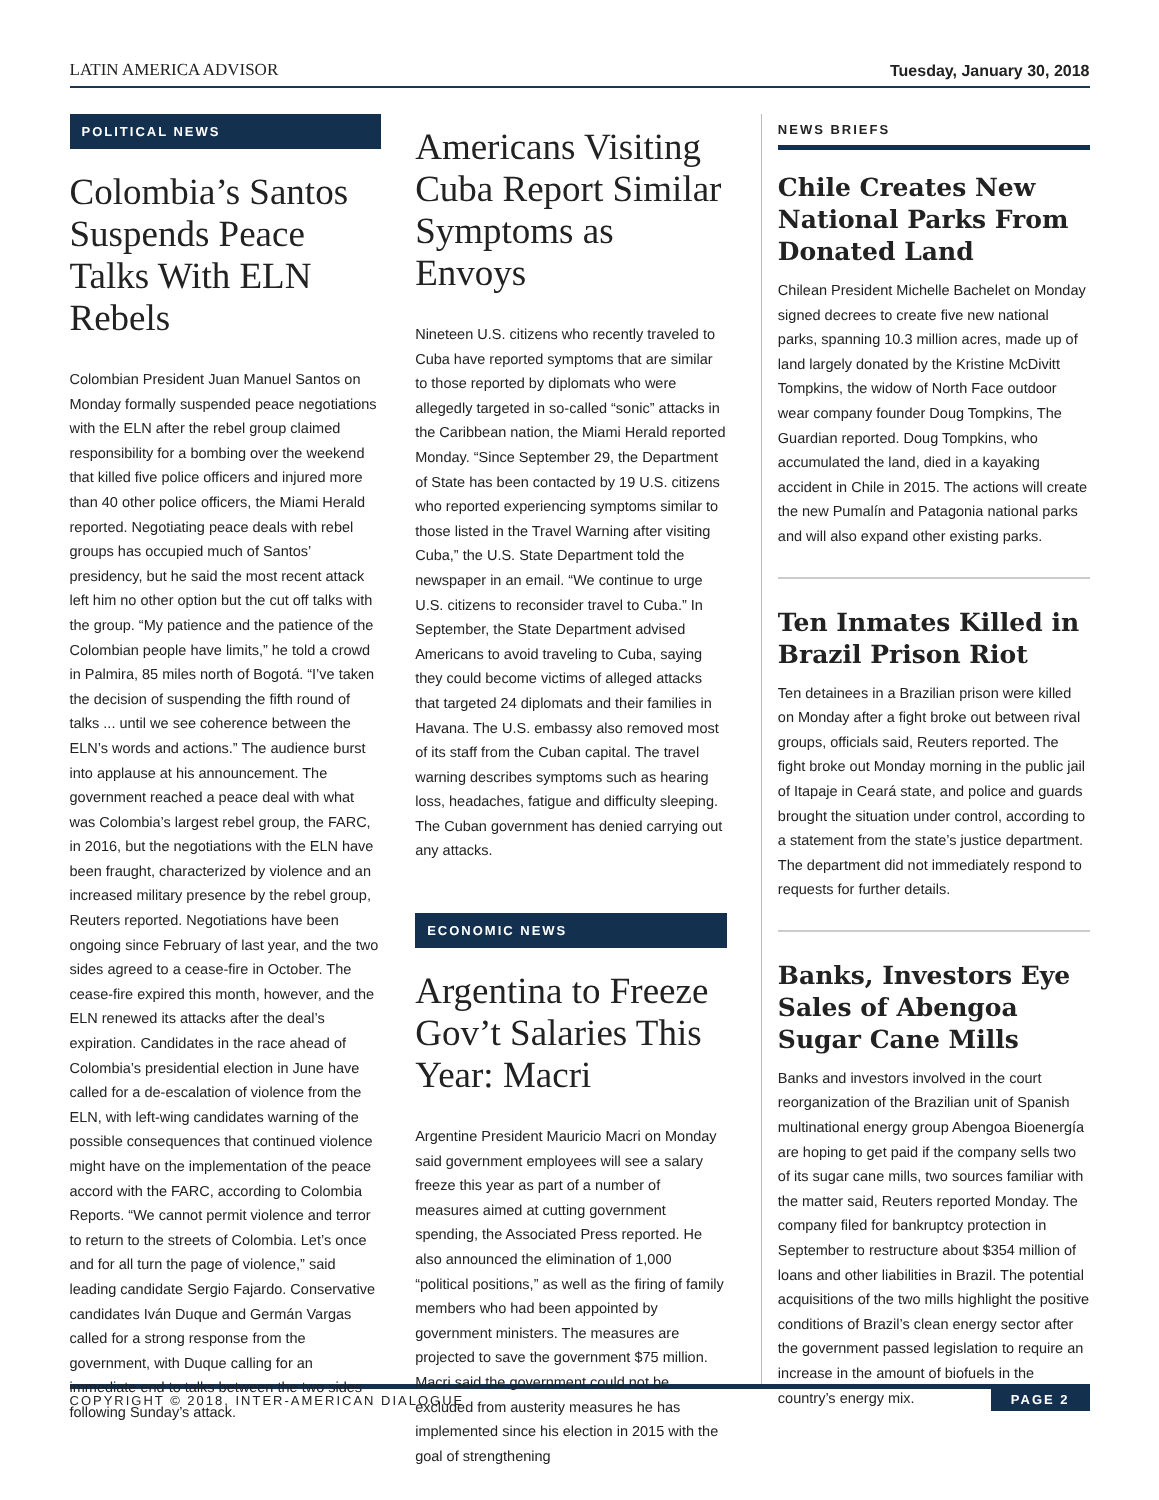LATIN AMERICA ADVISOR Tuesday, January 30, 2018
POLITICAL NEWS
Colombia’s Santos Suspends Peace Talks With ELN Rebels
Colombian President Juan Manuel Santos on Monday formally suspended peace negotiations with the ELN after the rebel group claimed responsibility for a bombing over the weekend that killed five police officers and injured more than 40 other police officers, the Miami Herald reported. Negotiating peace deals with rebel groups has occupied much of Santos’ presidency, but he said the most recent attack left him no other option but the cut off talks with the group. “My patience and the patience of the Colombian people have limits,” he told a crowd in Palmira, 85 miles north of Bogotá. “I’ve taken the decision of suspending the fifth round of talks ... until we see coherence between the ELN’s words and actions.” The audience burst into applause at his announcement. The government reached a peace deal with what was Colombia’s largest rebel group, the FARC, in 2016, but the negotiations with the ELN have been fraught, characterized by violence and an increased military presence by the rebel group, Reuters reported. Negotiations have been ongoing since February of last year, and the two sides agreed to a cease-fire in October. The cease-fire expired this month, however, and the ELN renewed its attacks after the deal’s expiration. Candidates in the race ahead of Colombia’s presidential election in June have called for a de-escalation of violence from the ELN, with left-wing candidates warning of the possible consequences that continued violence might have on the implementation of the peace accord with the FARC, according to Colombia Reports. “We cannot permit violence and terror to return to the streets of Colombia. Let’s once and for all turn the page of violence,” said leading candidate Sergio Fajardo. Conservative candidates Iván Duque and Germán Vargas called for a strong response from the government, with Duque calling for an immediate end to talks between the two sides following Sunday’s attack.
Americans Visiting Cuba Report Similar Symptoms as Envoys
Nineteen U.S. citizens who recently traveled to Cuba have reported symptoms that are similar to those reported by diplomats who were allegedly targeted in so-called “sonic” attacks in the Caribbean nation, the Miami Herald reported Monday. “Since September 29, the Department of State has been contacted by 19 U.S. citizens who reported experiencing symptoms similar to those listed in the Travel Warning after visiting Cuba,” the U.S. State Department told the newspaper in an email. “We continue to urge U.S. citizens to reconsider travel to Cuba.” In September, the State Department advised Americans to avoid traveling to Cuba, saying they could become victims of alleged attacks that targeted 24 diplomats and their families in Havana. The U.S. embassy also removed most of its staff from the Cuban capital. The travel warning describes symptoms such as hearing loss, headaches, fatigue and difficulty sleeping. The Cuban government has denied carrying out any attacks.
ECONOMIC NEWS
Argentina to Freeze Gov’t Salaries This Year: Macri
Argentine President Mauricio Macri on Monday said government employees will see a salary freeze this year as part of a number of measures aimed at cutting government spending, the Associated Press reported. He also announced the elimination of 1,000 “political positions,” as well as the firing of family members who had been appointed by government ministers. The measures are projected to save the government $75 million. Macri said the government could not be excluded from austerity measures he has implemented since his election in 2015 with the goal of strengthening
NEWS BRIEFS
Chile Creates New National Parks From Donated Land
Chilean President Michelle Bachelet on Monday signed decrees to create five new national parks, spanning 10.3 million acres, made up of land largely donated by the Kristine McDivitt Tompkins, the widow of North Face outdoor wear company founder Doug Tompkins, The Guardian reported. Doug Tompkins, who accumulated the land, died in a kayaking accident in Chile in 2015. The actions will create the new Pumalín and Patagonia national parks and will also expand other existing parks.
Ten Inmates Killed in Brazil Prison Riot
Ten detainees in a Brazilian prison were killed on Monday after a fight broke out between rival groups, officials said, Reuters reported. The fight broke out Monday morning in the public jail of Itapaje in Ceará state, and police and guards brought the situation under control, according to a statement from the state’s justice department. The department did not immediately respond to requests for further details.
Banks, Investors Eye Sales of Abengoa Sugar Cane Mills
Banks and investors involved in the court reorganization of the Brazilian unit of Spanish multinational energy group Abengoa Bioenergía are hoping to get paid if the company sells two of its sugar cane mills, two sources familiar with the matter said, Reuters reported Monday. The company filed for bankruptcy protection in September to restructure about $354 million of loans and other liabilities in Brazil. The potential acquisitions of the two mills highlight the positive conditions of Brazil’s clean energy sector after the government passed legislation to require an increase in the amount of biofuels in the country’s energy mix.
COPYRIGHT © 2018, INTER-AMERICAN DIALOGUE PAGE 2